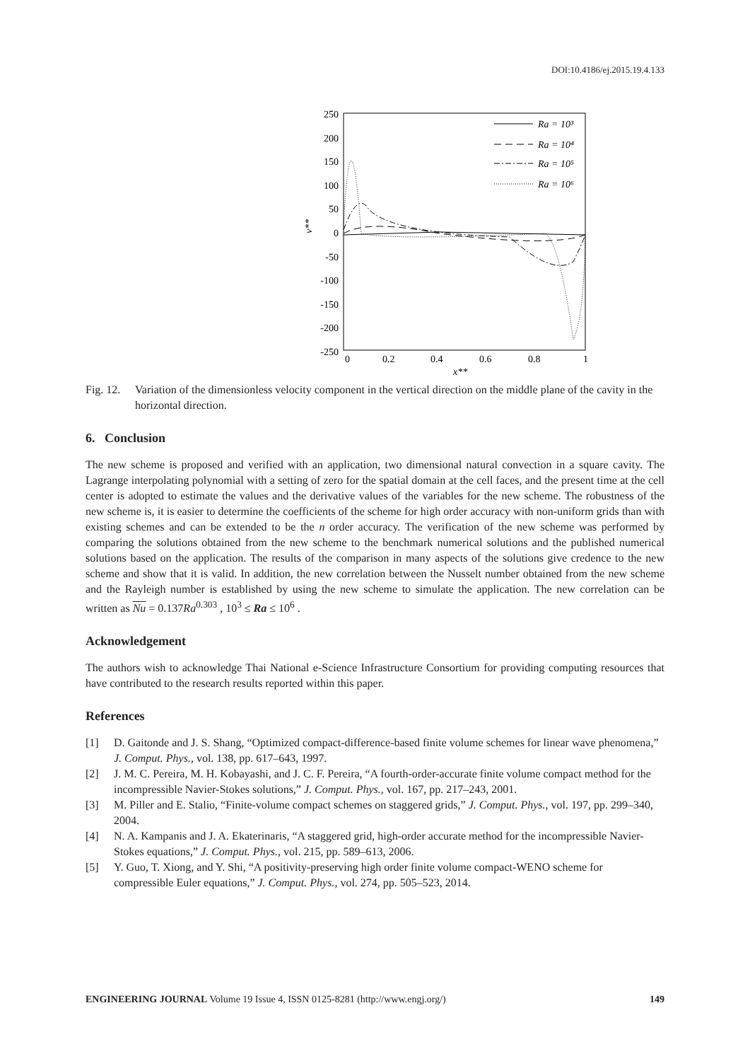DOI:10.4186/ej.2015.19.4.133
250
200
150
100
50
0
-50
-100
-150
-200
-250
0
0.2
0.4
0.6
0.8
1
x**
v**
Ra = 10³
Ra = 10⁴
Ra = 10⁵
Ra = 10⁶
Fig. 12. Variation of the dimensionless velocity component in the vertical direction on the middle plane of the cavity in the horizontal direction.
6. Conclusion
The new scheme is proposed and verified with an application, two dimensional natural convection in a square cavity. The Lagrange interpolating polynomial with a setting of zero for the spatial domain at the cell faces, and the present time at the cell center is adopted to estimate the values and the derivative values of the variables for the new scheme. The robustness of the new scheme is, it is easier to determine the coefficients of the scheme for high order accuracy with non-uniform grids than with existing schemes and can be extended to be the n order accuracy. The verification of the new scheme was performed by comparing the solutions obtained from the new scheme to the benchmark numerical solutions and the published numerical solutions based on the application. The results of the comparison in many aspects of the solutions give credence to the new scheme and show that it is valid. In addition, the new correlation between the Nusselt number obtained from the new scheme and the Rayleigh number is established by using the new scheme to simulate the application. The new correlation can be written as Nu = 0.137Ra<sup>0.303</sup> , 10<sup>3</sup> ≤ Ra ≤ 10<sup>6</sup> .
Acknowledgement
The authors wish to acknowledge Thai National e-Science Infrastructure Consortium for providing computing resources that have contributed to the research results reported within this paper.
References
[1] D. Gaitonde and J. S. Shang, “Optimized compact-difference-based finite volume schemes for linear wave phenomena,” J. Comput. Phys., vol. 138, pp. 617–643, 1997.
[2] J. M. C. Pereira, M. H. Kobayashi, and J. C. F. Pereira, “A fourth-order-accurate finite volume compact method for the incompressible Navier-Stokes solutions,” J. Comput. Phys., vol. 167, pp. 217–243, 2001.
[3] M. Piller and E. Stalio, “Finite-volume compact schemes on staggered grids,” J. Comput. Phys., vol. 197, pp. 299–340, 2004.
[4] N. A. Kampanis and J. A. Ekaterinaris, “A staggered grid, high-order accurate method for the incompressible Navier-Stokes equations,” J. Comput. Phys., vol. 215, pp. 589–613, 2006.
[5] Y. Guo, T. Xiong, and Y. Shi, “A positivity-preserving high order finite volume compact-WENO scheme for compressible Euler equations,” J. Comput. Phys., vol. 274, pp. 505–523, 2014.
ENGINEERING JOURNAL Volume 19 Issue 4, ISSN 0125-8281 (http://www.engj.org/) 149